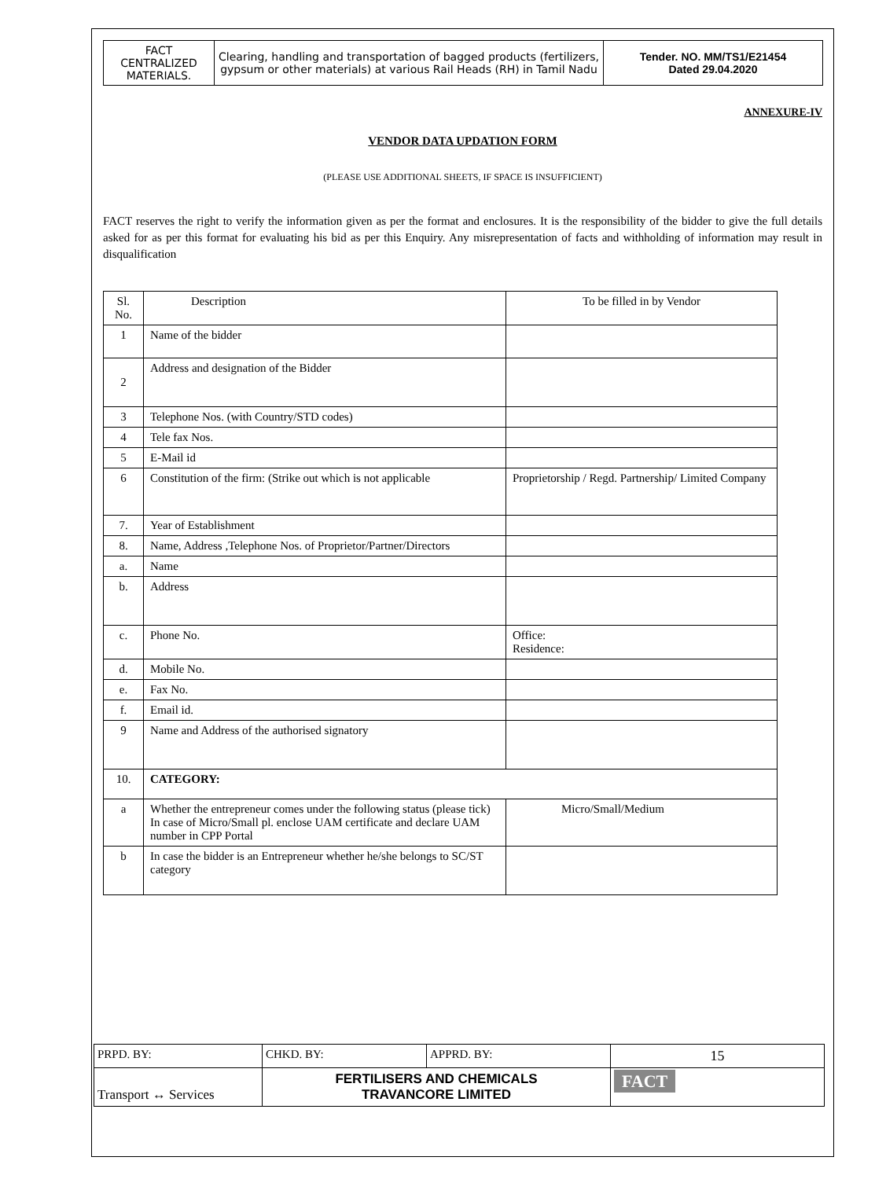| FACT CENTRALIZED MATERIALS. | Clearing, handling and transportation of bagged products (fertilizers, gypsum or other materials) at various Rail Heads (RH) in Tamil Nadu | Tender. NO. MM/TS1/E21454 Dated 29.04.2020 |
ANNEXURE-IV
VENDOR DATA UPDATION FORM
(PLEASE USE ADDITIONAL SHEETS, IF SPACE IS INSUFFICIENT)
FACT reserves the right to verify the information given as per the format and enclosures. It is the responsibility of the bidder to give the full details asked for as per this format for evaluating his bid as per this Enquiry. Any misrepresentation of facts and withholding of information may result in disqualification
| Sl. No. | Description | To be filled in by Vendor |
| 1 | Name of the bidder | |
| 2 | Address and designation of the Bidder | |
| 3 | Telephone Nos. (with Country/STD codes) | |
| 4 | Tele fax Nos. | |
| 5 | E-Mail id | |
| 6 | Constitution of the firm: (Strike out which is not applicable | Proprietorship / Regd. Partnership/ Limited Company |
| 7. | Year of Establishment | |
| 8. | Name, Address ,Telephone Nos. of Proprietor/Partner/Directors | |
| a. | Name | |
| b. | Address | |
| c. | Phone No. | Office: Residence: |
| d. | Mobile No. | |
| e. | Fax No. | |
| f. | Email id. | |
| 9 | Name and Address of the authorised signatory | |
| 10. | CATEGORY: | |
| a | Whether the entrepreneur comes under the following status (please tick) In case of Micro/Small pl. enclose UAM certificate and declare UAM number in CPP Portal | Micro/Small/Medium |
| b | In case the bidder is an Entrepreneur whether he/she belongs to SC/ST category | |
| PRPD. BY: | CHKD. BY: | APPRD. BY: | 15 |
| Transport ↔ Services | FERTILISERS AND CHEMICALS TRAVANCORE LIMITED | | FACT |